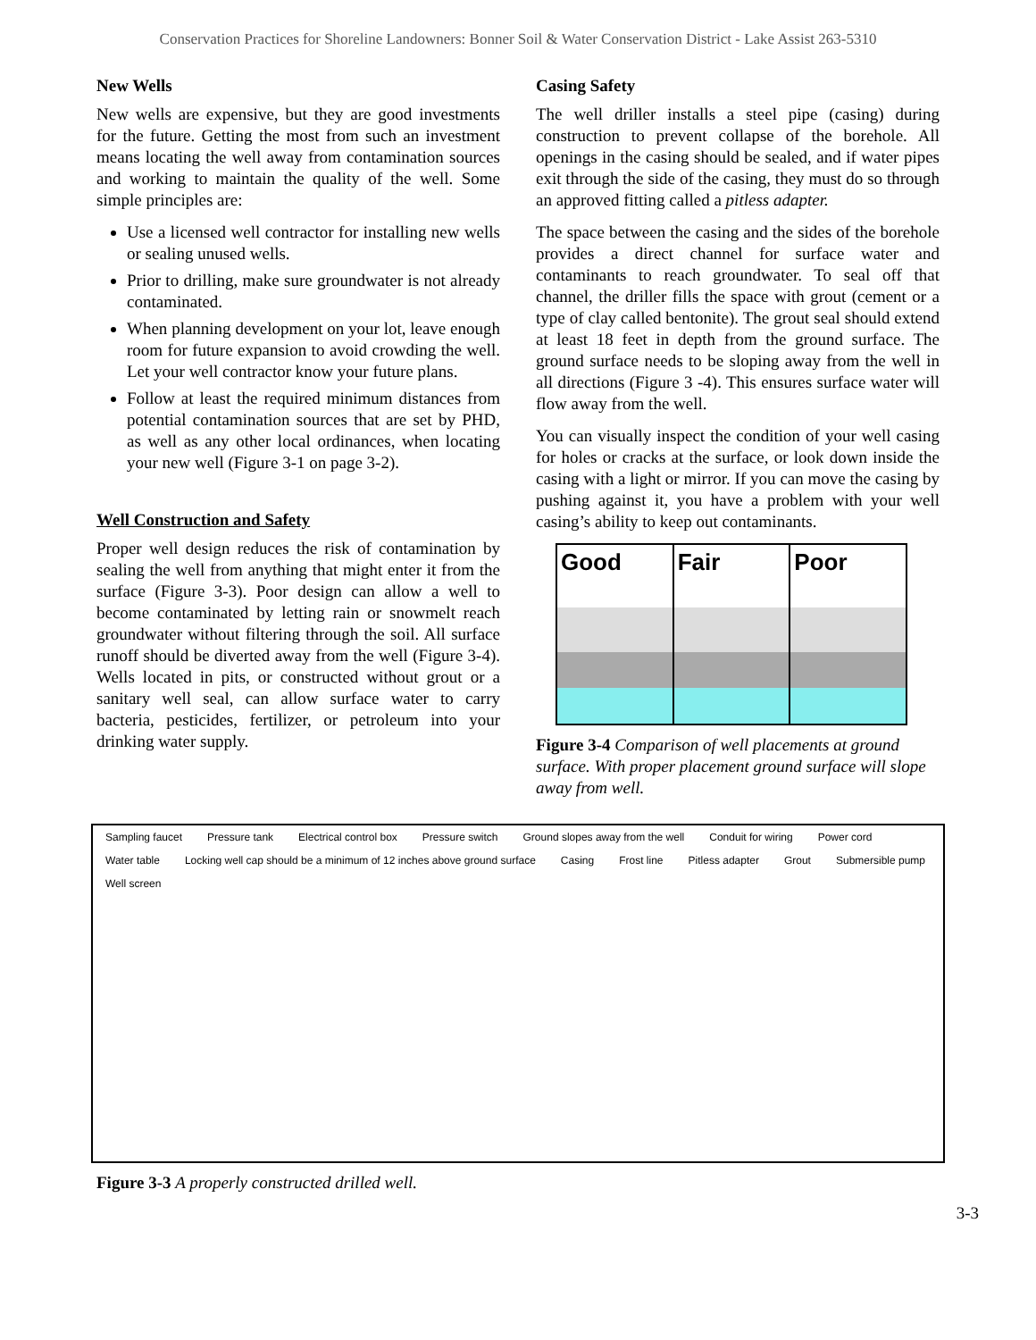Conservation Practices for Shoreline Landowners: Bonner Soil & Water Conservation District - Lake Assist 263-5310
New Wells
New wells are expensive, but they are good investments for the future. Getting the most from such an investment means locating the well away from contamination sources and working to maintain the quality of the well. Some simple principles are:
Use a licensed well contractor for installing new wells or sealing unused wells.
Prior to drilling, make sure groundwater is not already contaminated.
When planning development on your lot, leave enough room for future expansion to avoid crowding the well. Let your well contractor know your future plans.
Follow at least the required minimum distances from potential contamination sources that are set by PHD, as well as any other local ordinances, when locating your new well (Figure 3-1 on page 3-2).
Well Construction and Safety
Proper well design reduces the risk of contamination by sealing the well from anything that might enter it from the surface (Figure 3-3). Poor design can allow a well to become contaminated by letting rain or snowmelt reach groundwater without filtering through the soil. All surface runoff should be diverted away from the well (Figure 3-4). Wells located in pits, or constructed without grout or a sanitary well seal, can allow surface water to carry bacteria, pesticides, fertilizer, or petroleum into your drinking water supply.
Casing Safety
The well driller installs a steel pipe (casing) during construction to prevent collapse of the borehole. All openings in the casing should be sealed, and if water pipes exit through the side of the casing, they must do so through an approved fitting called a pitless adapter.
The space between the casing and the sides of the borehole provides a direct channel for surface water and contaminants to reach groundwater. To seal off that channel, the driller fills the space with grout (cement or a type of clay called bentonite). The grout seal should extend at least 18 feet in depth from the ground surface. The ground surface needs to be sloping away from the well in all directions (Figure 3 -4). This ensures surface water will flow away from the well.
You can visually inspect the condition of your well casing for holes or cracks at the surface, or look down inside the casing with a light or mirror. If you can move the casing by pushing against it, you have a problem with your well casing’s ability to keep out contaminants.
Good Fair Poor
Figure 3-4 Comparison of well placements at ground surface. With proper placement ground surface will slope away from well.
Sampling faucet Pressure tank Electrical control box Pressure switch Ground slopes away from the well Conduit for wiring Power cord Water table Locking well cap should be a minimum of 12 inches above ground surface Casing Frost line Pitless adapter Grout Submersible pump Well screen
Figure 3-3 A properly constructed drilled well.
3-3